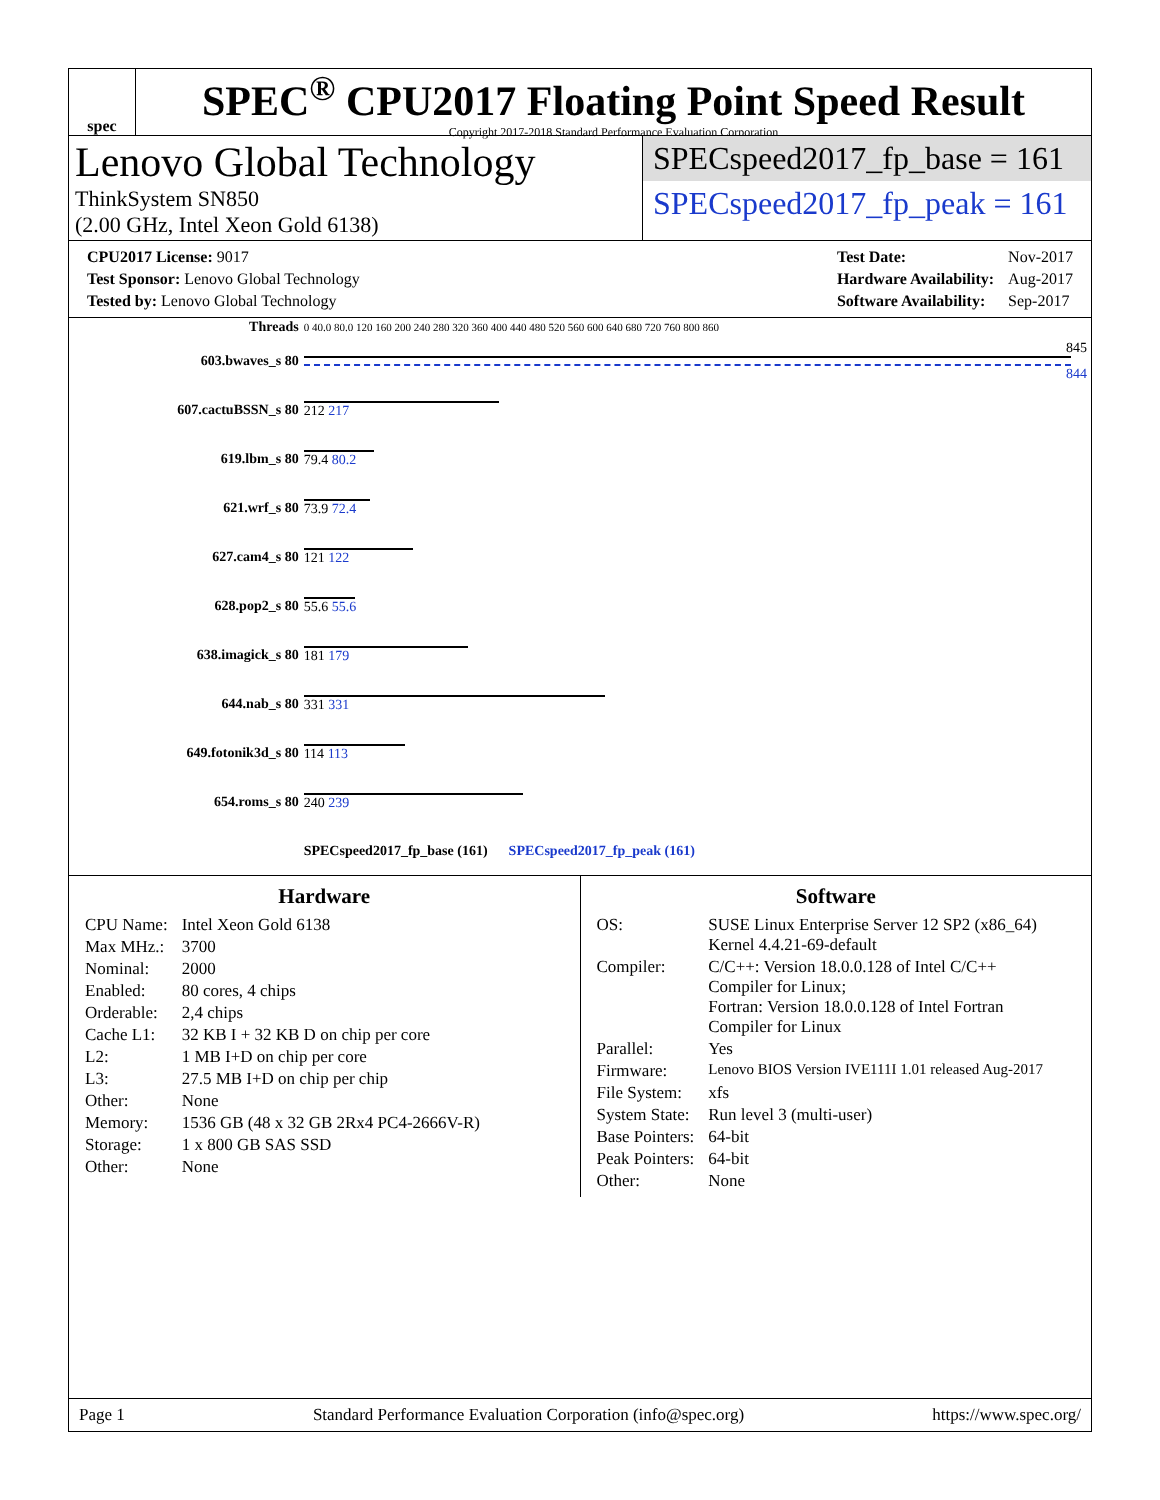spec
SPEC<sup>®</sup> CPU2017 Floating Point Speed Result
Copyright 2017-2018 Standard Performance Evaluation Corporation
Lenovo Global Technology
ThinkSystem SN850
(2.00 GHz, Intel Xeon Gold 6138)
SPECspeed2017_fp_base = 161
SPECspeed2017_fp_peak = 161
| CPU2017 License: 9017 |
| Test Sponsor: Lenovo Global Technology |
| Tested by: Lenovo Global Technology |
| Test Date: | Nov-2017 |
| Hardware Availability: | Aug-2017 |
| Software Availability: | Sep-2017 |
| Threads | 0 40.0 80.0 120 160 200 240 280 320 360 400 440 480 520 560 600 640 680 720 760 800 860 |
| 603.bwaves_s 80 | 845 844 |
| 607.cactuBSSN_s 80 | 212 217 |
| 619.lbm_s 80 | 79.4 80.2 |
| 621.wrf_s 80 | 73.9 72.4 |
| 627.cam4_s 80 | 121 122 |
| 628.pop2_s 80 | 55.6 55.6 |
| 638.imagick_s 80 | 181 179 |
| 644.nab_s 80 | 331 331 |
| 649.fotonik3d_s 80 | 114 113 |
| 654.roms_s 80 | 240 239 |
| | SPECspeed2017_fp_base (161) SPECspeed2017_fp_peak (161) |
Hardware
| CPU Name: | Intel Xeon Gold 6138 |
| Max MHz.: | 3700 |
| Nominal: | 2000 |
| Enabled: | 80 cores, 4 chips |
| Orderable: | 2,4 chips |
| Cache L1: | 32 KB I + 32 KB D on chip per core |
| L2: | 1 MB I+D on chip per core |
| L3: | 27.5 MB I+D on chip per chip |
| Other: | None |
| Memory: | 1536 GB (48 x 32 GB 2Rx4 PC4-2666V-R) |
| Storage: | 1 x 800 GB SAS SSD |
| Other: | None |
Software
| OS: | SUSE Linux Enterprise Server 12 SP2 (x86_64) Kernel 4.4.21-69-default |
| Compiler: | C/C++: Version 18.0.0.128 of Intel C/C++ Compiler for Linux; Fortran: Version 18.0.0.128 of Intel Fortran Compiler for Linux |
| Parallel: | Yes |
| Firmware: | Lenovo BIOS Version IVE111I 1.01 released Aug-2017 |
| File System: | xfs |
| System State: | Run level 3 (multi-user) |
| Base Pointers: | 64-bit |
| Peak Pointers: | 64-bit |
| Other: | None |
Page 1 Standard Performance Evaluation Corporation (info@spec.org) https://www.spec.org/